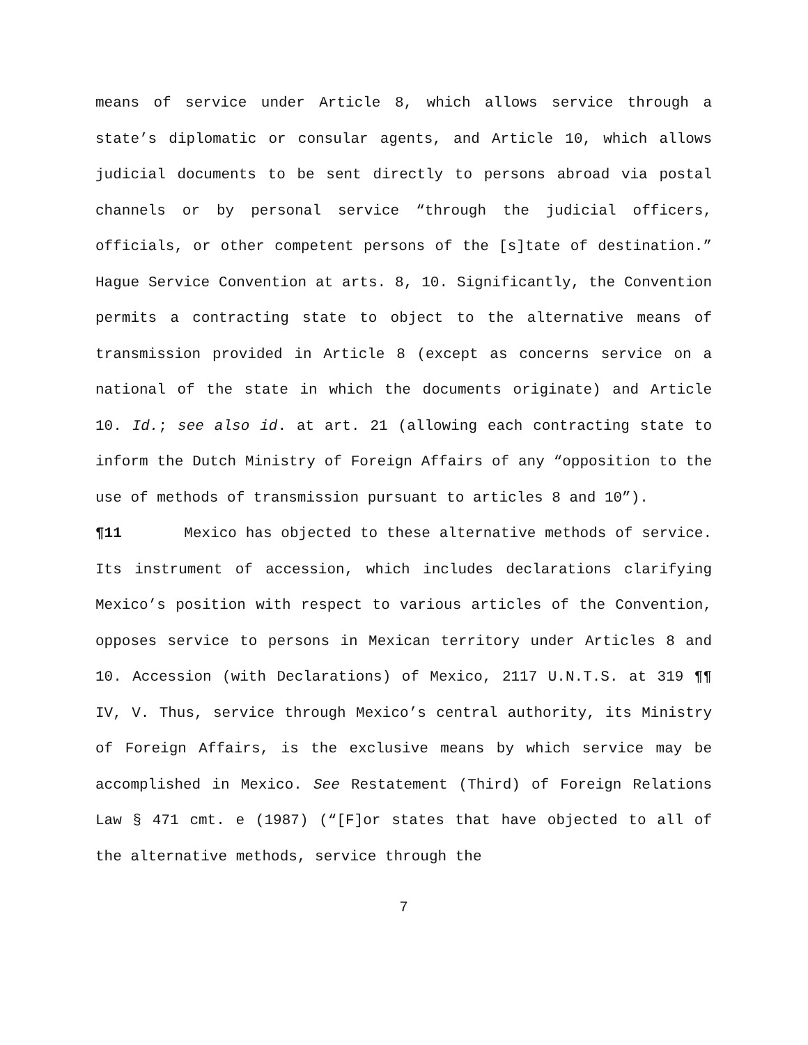means of service under Article 8, which allows service through a state’s diplomatic or consular agents, and Article 10, which allows judicial documents to be sent directly to persons abroad via postal channels or by personal service “through the judicial officers, officials, or other competent persons of the [s]tate of destination.” Hague Service Convention at arts. 8, 10. Significantly, the Convention permits a contracting state to object to the alternative means of transmission provided in Article 8 (except as concerns service on a national of the state in which the documents originate) and Article 10. Id.; see also id. at art. 21 (allowing each contracting state to inform the Dutch Ministry of Foreign Affairs of any “opposition to the use of methods of transmission pursuant to articles 8 and 10”).
¶11 Mexico has objected to these alternative methods of service. Its instrument of accession, which includes declarations clarifying Mexico’s position with respect to various articles of the Convention, opposes service to persons in Mexican territory under Articles 8 and 10. Accession (with Declarations) of Mexico, 2117 U.N.T.S. at 319 ¶¶ IV, V. Thus, service through Mexico’s central authority, its Ministry of Foreign Affairs, is the exclusive means by which service may be accomplished in Mexico. See Restatement (Third) of Foreign Relations Law § 471 cmt. e (1987) (“[F]or states that have objected to all of the alternative methods, service through the
7